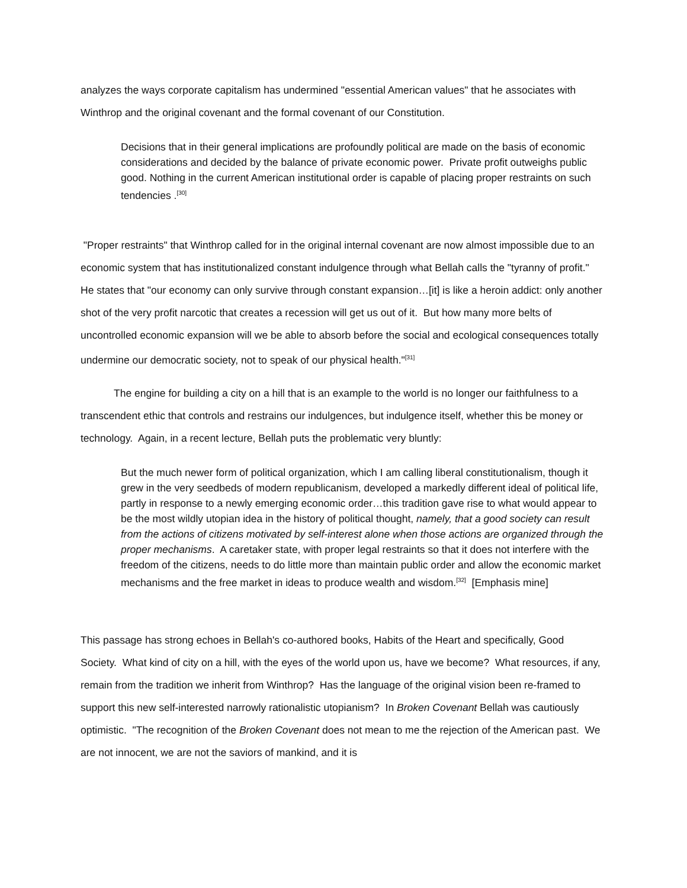analyzes the ways corporate capitalism has undermined "essential American values" that he associates with Winthrop and the original covenant and the formal covenant of our Constitution.
Decisions that in their general implications are profoundly political are made on the basis of economic considerations and decided by the balance of private economic power. Private profit outweighs public good. Nothing in the current American institutional order is capable of placing proper restraints on such tendencies .<sup>[30]</sup>
"Proper restraints" that Winthrop called for in the original internal covenant are now almost impossible due to an economic system that has institutionalized constant indulgence through what Bellah calls the "tyranny of profit." He states that "our economy can only survive through constant expansion…[it] is like a heroin addict: only another shot of the very profit narcotic that creates a recession will get us out of it. But how many more belts of uncontrolled economic expansion will we be able to absorb before the social and ecological consequences totally undermine our democratic society, not to speak of our physical health."<sup>[31]</sup>
The engine for building a city on a hill that is an example to the world is no longer our faithfulness to a transcendent ethic that controls and restrains our indulgences, but indulgence itself, whether this be money or technology. Again, in a recent lecture, Bellah puts the problematic very bluntly:
But the much newer form of political organization, which I am calling liberal constitutionalism, though it grew in the very seedbeds of modern republicanism, developed a markedly different ideal of political life, partly in response to a newly emerging economic order…this tradition gave rise to what would appear to be the most wildly utopian idea in the history of political thought, namely, that a good society can result from the actions of citizens motivated by self-interest alone when those actions are organized through the proper mechanisms. A caretaker state, with proper legal restraints so that it does not interfere with the freedom of the citizens, needs to do little more than maintain public order and allow the economic market mechanisms and the free market in ideas to produce wealth and wisdom.<sup>[32]</sup> [Emphasis mine]
This passage has strong echoes in Bellah's co-authored books, Habits of the Heart and specifically, Good Society. What kind of city on a hill, with the eyes of the world upon us, have we become? What resources, if any, remain from the tradition we inherit from Winthrop? Has the language of the original vision been re-framed to support this new self-interested narrowly rationalistic utopianism? In Broken Covenant Bellah was cautiously optimistic. "The recognition of the Broken Covenant does not mean to me the rejection of the American past. We are not innocent, we are not the saviors of mankind, and it is